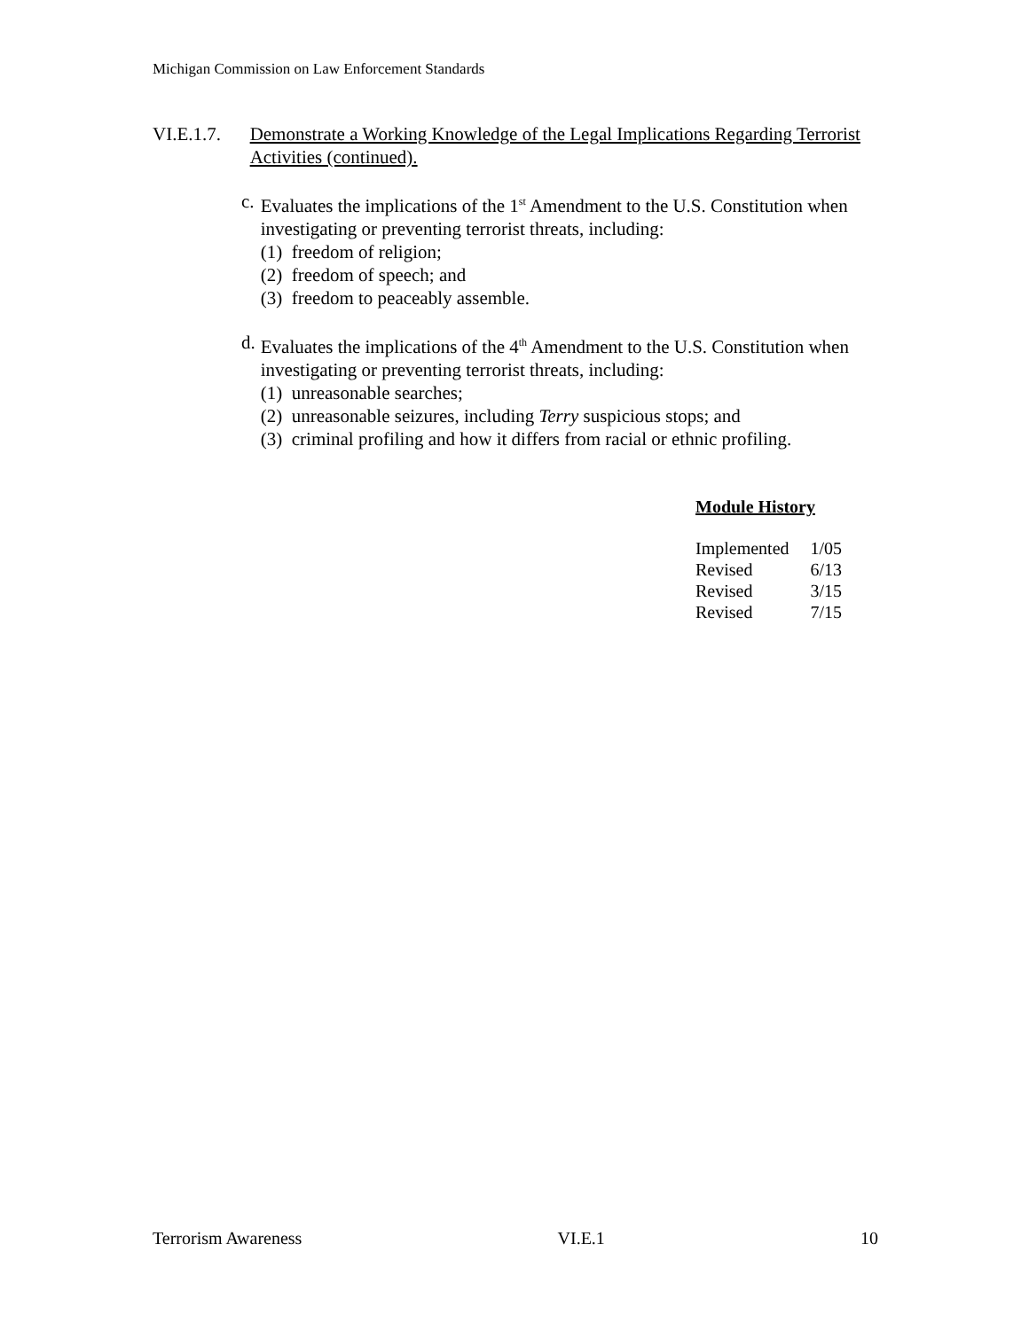Michigan Commission on Law Enforcement Standards
VI.E.1.7. Demonstrate a Working Knowledge of the Legal Implications Regarding Terrorist Activities (continued).
c. Evaluates the implications of the 1<sup>st</sup> Amendment to the U.S. Constitution when investigating or preventing terrorist threats, including:
(1) freedom of religion;
(2) freedom of speech; and
(3) freedom to peaceably assemble.
d. Evaluates the implications of the 4<sup>th</sup> Amendment to the U.S. Constitution when investigating or preventing terrorist threats, including:
(1) unreasonable searches;
(2) unreasonable seizures, including Terry suspicious stops; and
(3) criminal profiling and how it differs from racial or ethnic profiling.
Module History
| Implemented | 1/05 |
| Revised | 6/13 |
| Revised | 3/15 |
| Revised | 7/15 |
Terrorism Awareness VI.E.1 10